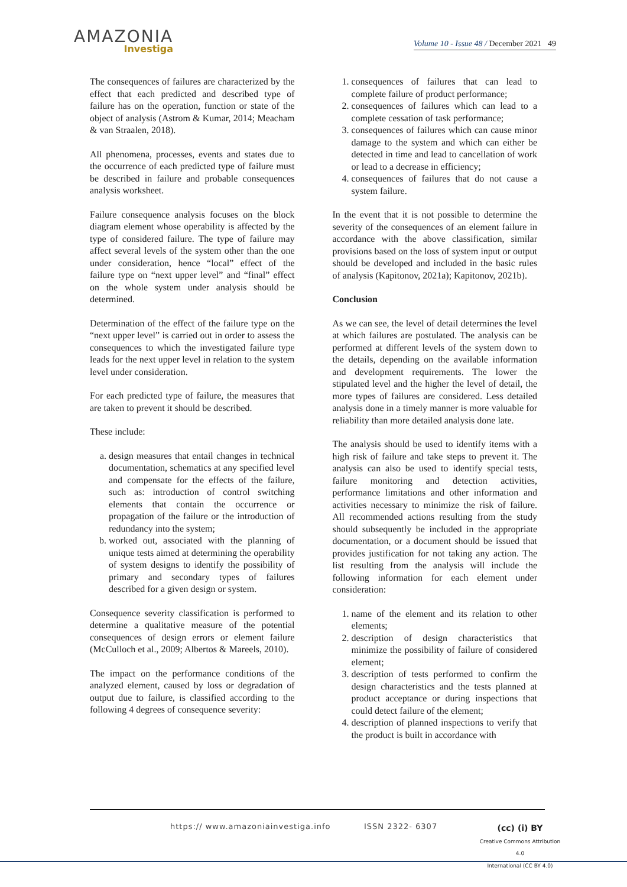AMAZONIA
Investiga
Volume 10 - Issue 48 / December 2021 49
The consequences of failures are characterized by the effect that each predicted and described type of failure has on the operation, function or state of the object of analysis (Astrom & Kumar, 2014; Meacham & van Straalen, 2018).
All phenomena, processes, events and states due to the occurrence of each predicted type of failure must be described in failure and probable consequences analysis worksheet.
Failure consequence analysis focuses on the block diagram element whose operability is affected by the type of considered failure. The type of failure may affect several levels of the system other than the one under consideration, hence “local” effect of the failure type on “next upper level” and “final” effect on the whole system under analysis should be determined.
Determination of the effect of the failure type on the “next upper level” is carried out in order to assess the consequences to which the investigated failure type leads for the next upper level in relation to the system level under consideration.
For each predicted type of failure, the measures that are taken to prevent it should be described.
These include:
a. design measures that entail changes in technical documentation, schematics at any specified level and compensate for the effects of the failure, such as: introduction of control switching elements that contain the occurrence or propagation of the failure or the introduction of redundancy into the system;
b. worked out, associated with the planning of unique tests aimed at determining the operability of system designs to identify the possibility of primary and secondary types of failures described for a given design or system.
Consequence severity classification is performed to determine a qualitative measure of the potential consequences of design errors or element failure (McCulloch et al., 2009; Albertos & Mareels, 2010).
The impact on the performance conditions of the analyzed element, caused by loss or degradation of output due to failure, is classified according to the following 4 degrees of consequence severity:
1. consequences of failures that can lead to complete failure of product performance;
2. consequences of failures which can lead to a complete cessation of task performance;
3. consequences of failures which can cause minor damage to the system and which can either be detected in time and lead to cancellation of work or lead to a decrease in efficiency;
4. consequences of failures that do not cause a system failure.
In the event that it is not possible to determine the severity of the consequences of an element failure in accordance with the above classification, similar provisions based on the loss of system input or output should be developed and included in the basic rules of analysis (Kapitonov, 2021a); Kapitonov, 2021b).
Conclusion
As we can see, the level of detail determines the level at which failures are postulated. The analysis can be performed at different levels of the system down to the details, depending on the available information and development requirements. The lower the stipulated level and the higher the level of detail, the more types of failures are considered. Less detailed analysis done in a timely manner is more valuable for reliability than more detailed analysis done late.
The analysis should be used to identify items with a high risk of failure and take steps to prevent it. The analysis can also be used to identify special tests, failure monitoring and detection activities, performance limitations and other information and activities necessary to minimize the risk of failure. All recommended actions resulting from the study should subsequently be included in the appropriate documentation, or a document should be issued that provides justification for not taking any action. The list resulting from the analysis will include the following information for each element under consideration:
1. name of the element and its relation to other elements;
2. description of design characteristics that minimize the possibility of failure of considered element;
3. description of tests performed to confirm the design characteristics and the tests planned at product acceptance or during inspections that could detect failure of the element;
4. description of planned inspections to verify that the product is built in accordance with
https:// www.amazoniainvestiga.info ISSN 2322- 6307
(cc) (i) BY
Creative Commons Attribution 4.0
International (CC BY 4.0)